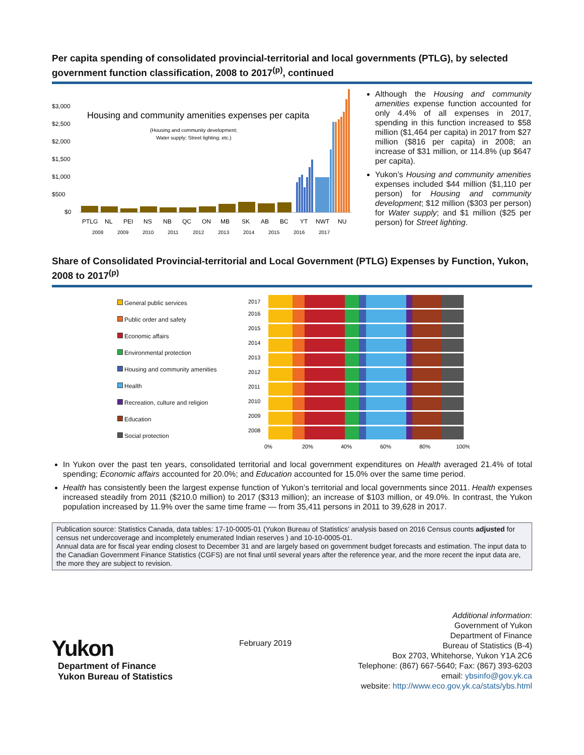Per capita spending of consolidated provincial-territorial and local governments (PTLG), by selected government function classification, 2008 to 2017<sup>(p)</sup>, continued
$3,000
$2,500
$2,000
$1,500
$1,000
$500
$0
Housing and community amenities expenses per capita
(Housing and community development;
Water supply; Street lighting; etc.)
PTLG
NL
PEI
NS
NB
QC
ON
MB
SK
AB
BC
YT
NWT
NU
2008
2009
2010
2011
2012
2013
2014
2015
2016
2017
Although the Housing and community amenities expense function accounted for only 4.4% of all expenses in 2017, spending in this function increased to $58 million ($1,464 per capita) in 2017 from $27 million ($816 per capita) in 2008; an increase of $31 million, or 114.8% (up $647 per capita).
Yukon’s Housing and community amenities expenses included $44 million ($1,110 per person) for Housing and community development; $12 million ($303 per person) for Water supply; and $1 million ($25 per person) for Street lighting.
Share of Consolidated Provincial-territorial and Local Government (PTLG) Expenses by Function, Yukon, 2008 to 2017<sup>(p)</sup>
General public services
Public order and safety
Economic affairs
Environmental protection
Housing and community amenities
Health
Recreation, culture and religion
Education
Social protection
2017
2016
2015
2014
2013
2012
2011
2010
2009
2008
0%
20%
40%
60%
80%
100%
In Yukon over the past ten years, consolidated territorial and local government expenditures on Health averaged 21.4% of total spending; Economic affairs accounted for 20.0%; and Education accounted for 15.0% over the same time period.
Health has consistently been the largest expense function of Yukon’s territorial and local governments since 2011. Health expenses increased steadily from 2011 ($210.0 million) to 2017 ($313 million); an increase of $103 million, or 49.0%. In contrast, the Yukon population increased by 11.9% over the same time frame — from 35,411 persons in 2011 to 39,628 in 2017.
Publication source: Statistics Canada, data tables: 17-10-0005-01 (Yukon Bureau of Statistics’ analysis based on 2016 Census counts adjusted for census net undercoverage and incompletely enumerated Indian reserves ) and 10-10-0005-01.
Annual data are for fiscal year ending closest to December 31 and are largely based on government budget forecasts and estimation. The input data to the Canadian Government Finance Statistics (CGFS) are not final until several years after the reference year, and the more recent the input data are, the more they are subject to revision.
Yukon
Department of Finance
Yukon Bureau of Statistics
February 2019
Additional information:
Government of Yukon
Department of Finance
Bureau of Statistics (B-4)
Box 2703, Whitehorse, Yukon Y1A 2C6
Telephone: (867) 667-5640; Fax: (867) 393-6203
email: ybsinfo@gov.yk.ca
website: http://www.eco.gov.yk.ca/stats/ybs.html